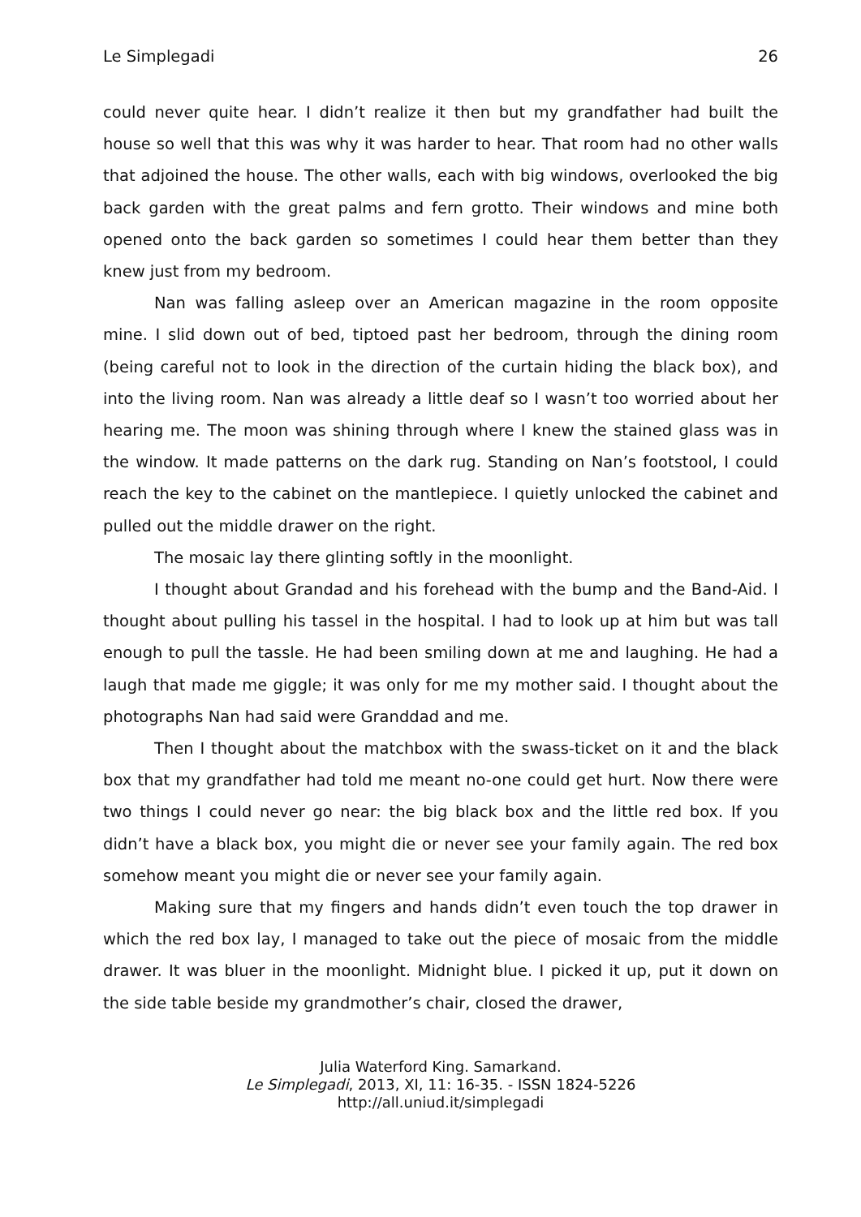Le Simplegadi 26
could never quite hear. I didn’t realize it then but my grandfather had built the house so well that this was why it was harder to hear. That room had no other walls that adjoined the house. The other walls, each with big windows, overlooked the big back garden with the great palms and fern grotto. Their windows and mine both opened onto the back garden so sometimes I could hear them better than they knew just from my bedroom.
Nan was falling asleep over an American magazine in the room opposite mine. I slid down out of bed, tiptoed past her bedroom, through the dining room (being careful not to look in the direction of the curtain hiding the black box), and into the living room. Nan was already a little deaf so I wasn’t too worried about her hearing me. The moon was shining through where I knew the stained glass was in the window. It made patterns on the dark rug. Standing on Nan’s footstool, I could reach the key to the cabinet on the mantlepiece. I quietly unlocked the cabinet and pulled out the middle drawer on the right.
The mosaic lay there glinting softly in the moonlight.
I thought about Grandad and his forehead with the bump and the Band-Aid. I thought about pulling his tassel in the hospital. I had to look up at him but was tall enough to pull the tassle. He had been smiling down at me and laughing. He had a laugh that made me giggle; it was only for me my mother said. I thought about the photographs Nan had said were Granddad and me.
Then I thought about the matchbox with the swass-ticket on it and the black box that my grandfather had told me meant no-one could get hurt. Now there were two things I could never go near: the big black box and the little red box. If you didn’t have a black box, you might die or never see your family again. The red box somehow meant you might die or never see your family again.
Making sure that my fingers and hands didn’t even touch the top drawer in which the red box lay, I managed to take out the piece of mosaic from the middle drawer. It was bluer in the moonlight. Midnight blue. I picked it up, put it down on the side table beside my grandmother’s chair, closed the drawer,
Julia Waterford King. Samarkand.
Le Simplegadi, 2013, XI, 11: 16-35. - ISSN 1824-5226
http://all.uniud.it/simplegadi